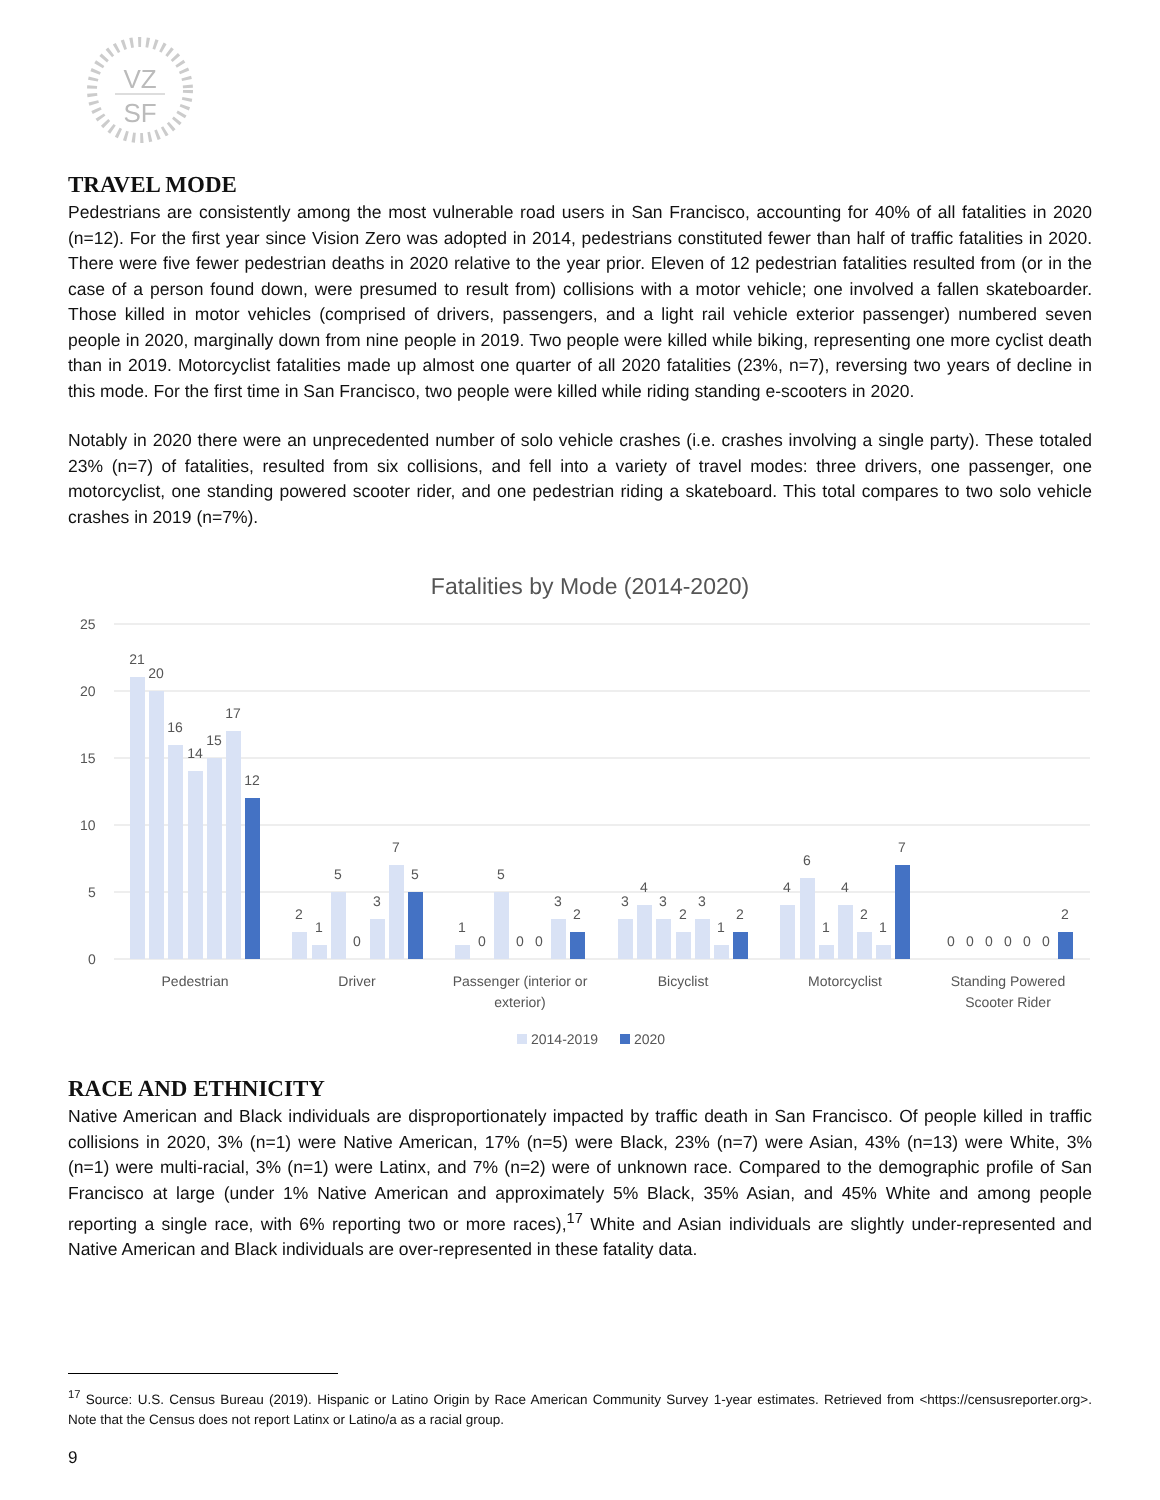VZ
SF
TRAVEL MODE
Pedestrians are consistently among the most vulnerable road users in San Francisco, accounting for 40% of all fatalities in 2020 (n=12). For the first year since Vision Zero was adopted in 2014, pedestrians constituted fewer than half of traffic fatalities in 2020. There were five fewer pedestrian deaths in 2020 relative to the year prior. Eleven of 12 pedestrian fatalities resulted from (or in the case of a person found down, were presumed to result from) collisions with a motor vehicle; one involved a fallen skateboarder. Those killed in motor vehicles (comprised of drivers, passengers, and a light rail vehicle exterior passenger) numbered seven people in 2020, marginally down from nine people in 2019. Two people were killed while biking, representing one more cyclist death than in 2019. Motorcyclist fatalities made up almost one quarter of all 2020 fatalities (23%, n=7), reversing two years of decline in this mode. For the first time in San Francisco, two people were killed while riding standing e-scooters in 2020.
Notably in 2020 there were an unprecedented number of solo vehicle crashes (i.e. crashes involving a single party). These totaled 23% (n=7) of fatalities, resulted from six collisions, and fell into a variety of travel modes: three drivers, one passenger, one motorcyclist, one standing powered scooter rider, and one pedestrian riding a skateboard. This total compares to two solo vehicle crashes in 2019 (n=7%).
Fatalities by Mode (2014-2020)
25
20
15
10
5
0
21
20
16
14
15
17
12
2
1
5
0
3
7
5
1
0
5
0
0
3
2
3
4
3
2
3
1
2
4
6
1
4
2
1
7
0
0
0
0
0
0
2
Pedestrian
Driver
Passenger (interior or
exterior)
Bicyclist
Motorcyclist
Standing Powered
Scooter Rider
2014-2019
2020
RACE AND ETHNICITY
Native American and Black individuals are disproportionately impacted by traffic death in San Francisco. Of people killed in traffic collisions in 2020, 3% (n=1) were Native American, 17% (n=5) were Black, 23% (n=7) were Asian, 43% (n=13) were White, 3% (n=1) were multi-racial, 3% (n=1) were Latinx, and 7% (n=2) were of unknown race. Compared to the demographic profile of San Francisco at large (under 1% Native American and approximately 5% Black, 35% Asian, and 45% White and among people reporting a single race, with 6% reporting two or more races),<sup>17</sup> White and Asian individuals are slightly under-represented and Native American and Black individuals are over-represented in these fatality data.
<sup>17</sup> Source: U.S. Census Bureau (2019). Hispanic or Latino Origin by Race American Community Survey 1-year estimates. Retrieved from <https://censusreporter.org>. Note that the Census does not report Latinx or Latino/a as a racial group.
9